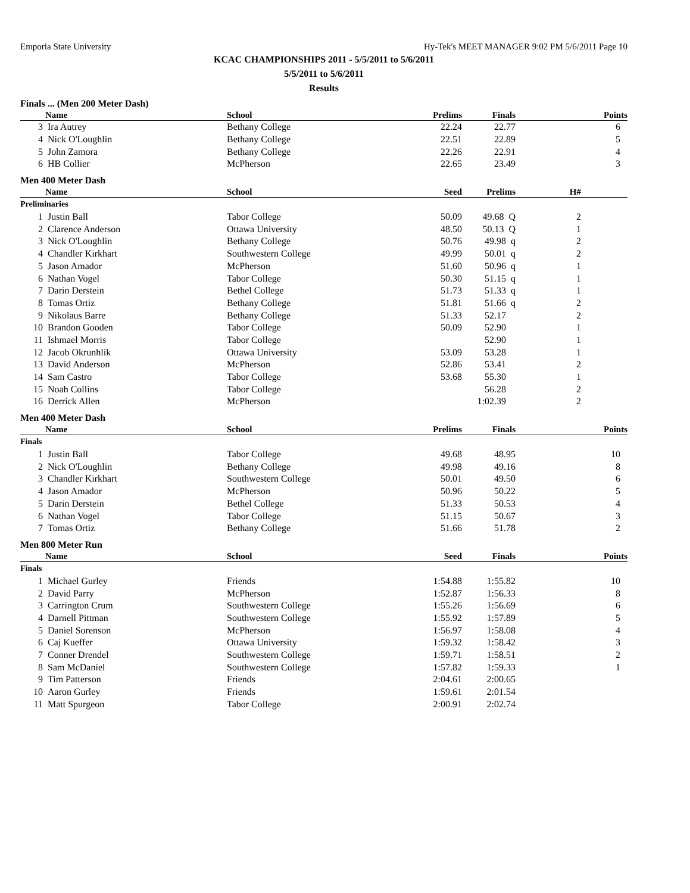Emporia State University Hy-Tek's MEET MANAGER 9:02 PM 5/6/2011 Page 10
KCAC CHAMPIONSHIPS 2011 - 5/5/2011 to 5/6/2011
5/5/2011 to 5/6/2011
Results
Finals ... (Men 200 Meter Dash)
| | Name | School | Prelims | Finals | | Points |
| --- | --- | --- | --- | --- | --- | --- |
| 3 | Ira Autrey | Bethany College | 22.24 | 22.77 | | 6 |
| 4 | Nick O'Loughlin | Bethany College | 22.51 | 22.89 | | 5 |
| 5 | John Zamora | Bethany College | 22.26 | 22.91 | | 4 |
| 6 | HB Collier | McPherson | 22.65 | 23.49 | | 3 |
Men 400 Meter Dash
| | Name | School | Seed | Prelims | H# | |
| --- | --- | --- | --- | --- | --- | --- |
| Preliminaries | | | | | | |
| 1 | Justin Ball | Tabor College | 50.09 | 49.68 Q | 2 | |
| 2 | Clarence Anderson | Ottawa University | 48.50 | 50.13 Q | 1 | |
| 3 | Nick O'Loughlin | Bethany College | 50.76 | 49.98 q | 2 | |
| 4 | Chandler Kirkhart | Southwestern College | 49.99 | 50.01 q | 2 | |
| 5 | Jason Amador | McPherson | 51.60 | 50.96 q | 1 | |
| 6 | Nathan Vogel | Tabor College | 50.30 | 51.15 q | 1 | |
| 7 | Darin Derstein | Bethel College | 51.73 | 51.33 q | 1 | |
| 8 | Tomas Ortiz | Bethany College | 51.81 | 51.66 q | 2 | |
| 9 | Nikolaus Barre | Bethany College | 51.33 | 52.17 | 2 | |
| 10 | Brandon Gooden | Tabor College | 50.09 | 52.90 | 1 | |
| 11 | Ishmael Morris | Tabor College | | 52.90 | 1 | |
| 12 | Jacob Okrunhlik | Ottawa University | 53.09 | 53.28 | 1 | |
| 13 | David Anderson | McPherson | 52.86 | 53.41 | 2 | |
| 14 | Sam Castro | Tabor College | 53.68 | 55.30 | 1 | |
| 15 | Noah Collins | Tabor College | | 56.28 | 2 | |
| 16 | Derrick Allen | McPherson | | 1:02.39 | 2 | |
Men 400 Meter Dash
| | Name | School | Prelims | Finals | | Points |
| --- | --- | --- | --- | --- | --- | --- |
| Finals | | | | | | |
| 1 | Justin Ball | Tabor College | 49.68 | 48.95 | | 10 |
| 2 | Nick O'Loughlin | Bethany College | 49.98 | 49.16 | | 8 |
| 3 | Chandler Kirkhart | Southwestern College | 50.01 | 49.50 | | 6 |
| 4 | Jason Amador | McPherson | 50.96 | 50.22 | | 5 |
| 5 | Darin Derstein | Bethel College | 51.33 | 50.53 | | 4 |
| 6 | Nathan Vogel | Tabor College | 51.15 | 50.67 | | 3 |
| 7 | Tomas Ortiz | Bethany College | 51.66 | 51.78 | | 2 |
Men 800 Meter Run
| | Name | School | Seed | Finals | | Points |
| --- | --- | --- | --- | --- | --- | --- |
| Finals | | | | | | |
| 1 | Michael Gurley | Friends | 1:54.88 | 1:55.82 | | 10 |
| 2 | David Parry | McPherson | 1:52.87 | 1:56.33 | | 8 |
| 3 | Carrington Crum | Southwestern College | 1:55.26 | 1:56.69 | | 6 |
| 4 | Darnell Pittman | Southwestern College | 1:55.92 | 1:57.89 | | 5 |
| 5 | Daniel Sorenson | McPherson | 1:56.97 | 1:58.08 | | 4 |
| 6 | Caj Kueffer | Ottawa University | 1:59.32 | 1:58.42 | | 3 |
| 7 | Conner Drendel | Southwestern College | 1:59.71 | 1:58.51 | | 2 |
| 8 | Sam McDaniel | Southwestern College | 1:57.82 | 1:59.33 | | 1 |
| 9 | Tim Patterson | Friends | 2:04.61 | 2:00.65 | | |
| 10 | Aaron Gurley | Friends | 1:59.61 | 2:01.54 | | |
| 11 | Matt Spurgeon | Tabor College | 2:00.91 | 2:02.74 | | |